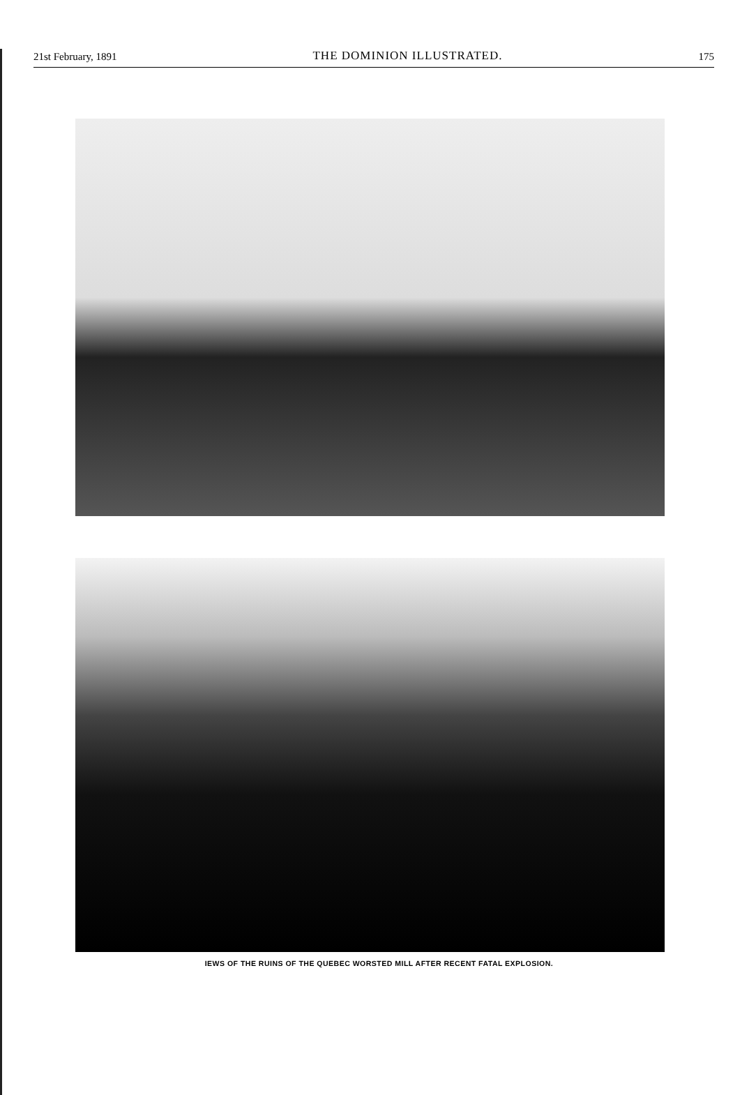21st February, 1891 THE DOMINION ILLUSTRATED. 175
IEWS OF THE RUINS OF THE QUEBEC WORSTED MILL AFTER RECENT FATAL EXPLOSION.